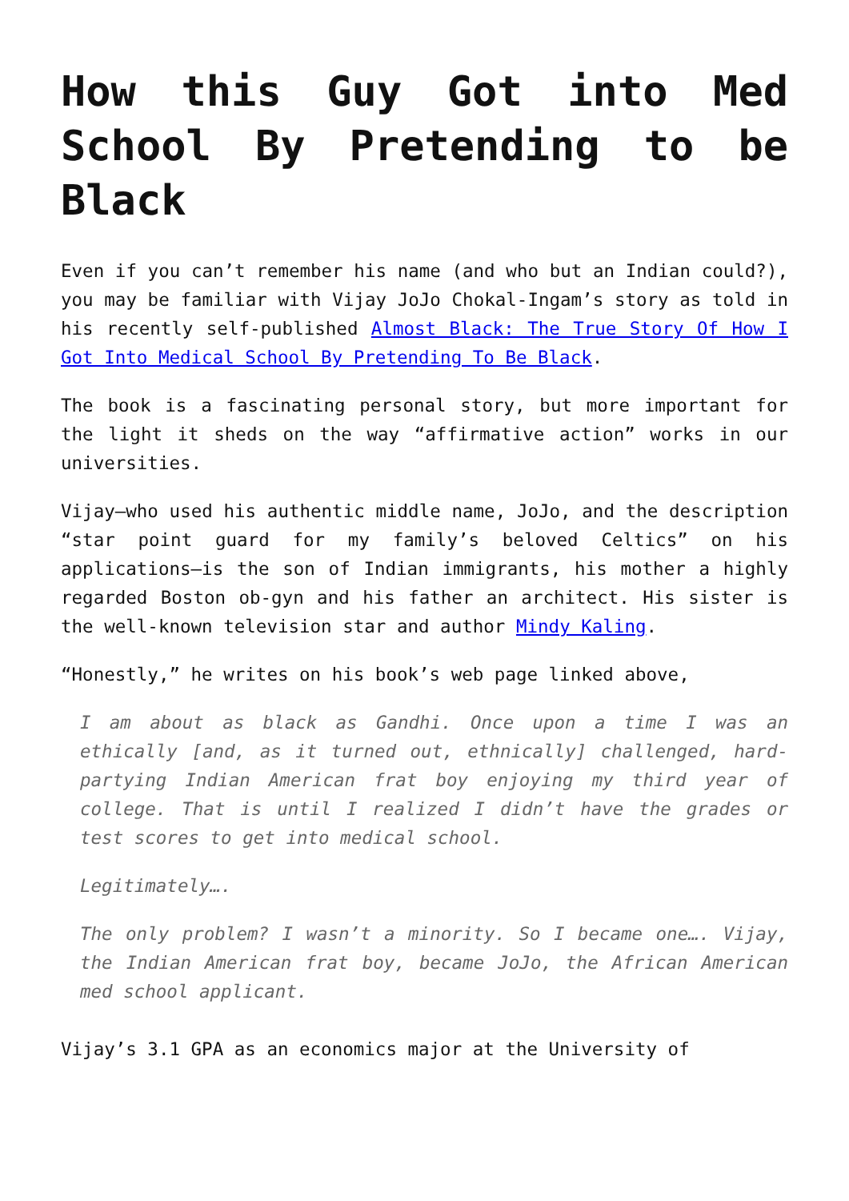How this Guy Got into Med School By Pretending to be Black
Even if you can’t remember his name (and who but an Indian could?), you may be familiar with Vijay JoJo Chokal-Ingam’s story as told in his recently self-published Almost Black: The True Story Of How I Got Into Medical School By Pretending To Be Black.
The book is a fascinating personal story, but more important for the light it sheds on the way “affirmative action” works in our universities.
Vijay—who used his authentic middle name, JoJo, and the description “star point guard for my family’s beloved Celtics” on his applications—is the son of Indian immigrants, his mother a highly regarded Boston ob-gyn and his father an architect. His sister is the well-known television star and author Mindy Kaling.
“Honestly,” he writes on his book’s web page linked above,
I am about as black as Gandhi. Once upon a time I was an ethically [and, as it turned out, ethnically] challenged, hard-partying Indian American frat boy enjoying my third year of college. That is until I realized I didn’t have the grades or test scores to get into medical school.
Legitimately….
The only problem? I wasn’t a minority. So I became one…. Vijay, the Indian American frat boy, became JoJo, the African American med school applicant.
Vijay’s 3.1 GPA as an economics major at the University of